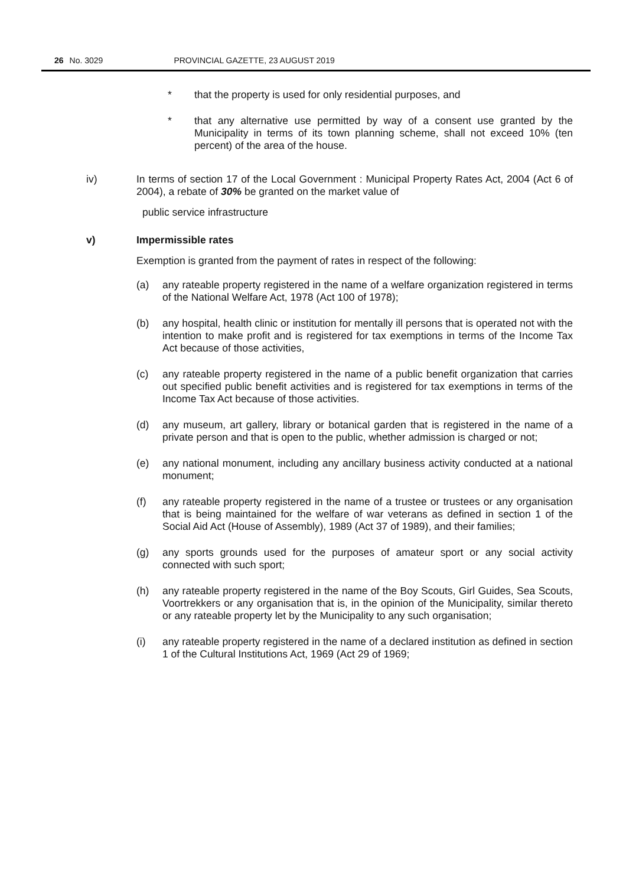26 No. 3029 PROVINCIAL GAZETTE, 23 AUGUST 2019
* that the property is used for only residential purposes, and
* that any alternative use permitted by way of a consent use granted by the Municipality in terms of its town planning scheme, shall not exceed 10% (ten percent) of the area of the house.
iv) In terms of section 17 of the Local Government : Municipal Property Rates Act, 2004 (Act 6 of 2004), a rebate of 30% be granted on the market value of
public service infrastructure
v) Impermissible rates
Exemption is granted from the payment of rates in respect of the following:
(a) any rateable property registered in the name of a welfare organization registered in terms of the National Welfare Act, 1978 (Act 100 of 1978);
(b) any hospital, health clinic or institution for mentally ill persons that is operated not with the intention to make profit and is registered for tax exemptions in terms of the Income Tax Act because of those activities,
(c) any rateable property registered in the name of a public benefit organization that carries out specified public benefit activities and is registered for tax exemptions in terms of the Income Tax Act because of those activities.
(d) any museum, art gallery, library or botanical garden that is registered in the name of a private person and that is open to the public, whether admission is charged or not;
(e) any national monument, including any ancillary business activity conducted at a national monument;
(f) any rateable property registered in the name of a trustee or trustees or any organisation that is being maintained for the welfare of war veterans as defined in section 1 of the Social Aid Act (House of Assembly), 1989 (Act 37 of 1989), and their families;
(g) any sports grounds used for the purposes of amateur sport or any social activity connected with such sport;
(h) any rateable property registered in the name of the Boy Scouts, Girl Guides, Sea Scouts, Voortrekkers or any organisation that is, in the opinion of the Municipality, similar thereto or any rateable property let by the Municipality to any such organisation;
(i) any rateable property registered in the name of a declared institution as defined in section 1 of the Cultural Institutions Act, 1969 (Act 29 of 1969;